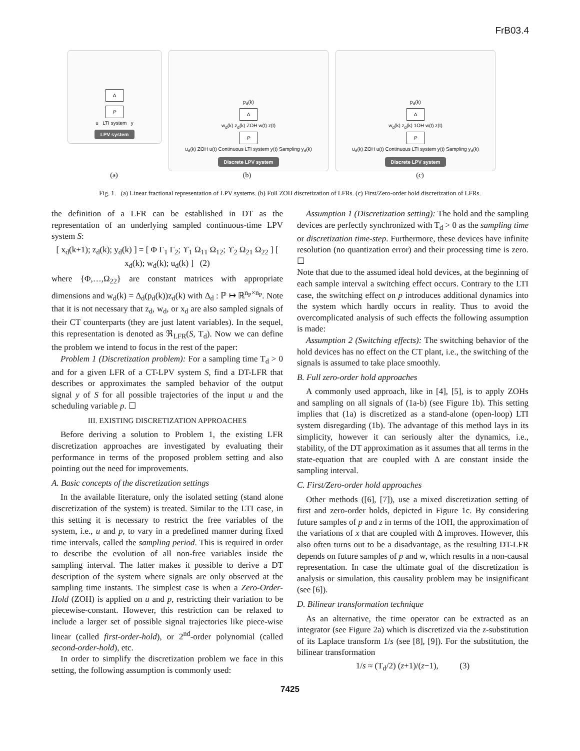FrB03.4
Δ
P
u LTI system y
LPV system
p<sub>d</sub>(k)
Δ
w<sub>d</sub>(k) z<sub>d</sub>(k) ZOH w(t) z(t)
P
u<sub>d</sub>(k) ZOH u(t) Continuous LTI system y(t) Sampling y<sub>d</sub>(k)
Discrete LPV system
p<sub>d</sub>(k)
Δ
w<sub>d</sub>(k) z<sub>d</sub>(k) 1OH w(t) z(t)
P
u<sub>d</sub>(k) ZOH u(t) Continuous LTI system y(t) Sampling y<sub>d</sub>(k)
Discrete LPV system
(a) (b) (c)
Fig. 1. (a) Linear fractional representation of LPV systems. (b) Full ZOH discretization of LFRs. (c) First/Zero-order hold discretization of LFRs.
the definition of a LFR can be established in DT as the representation of an underlying sampled continuous-time LPV system S:
[ x<sub>d</sub>(k+1); z<sub>d</sub>(k); y<sub>d</sub>(k) ] = [ Φ Γ<sub>1</sub> Γ<sub>2</sub>; ϒ<sub>1</sub> Ω<sub>11</sub> Ω<sub>12</sub>; ϒ<sub>2</sub> Ω<sub>21</sub> Ω<sub>22</sub> ] [ x<sub>d</sub>(k); w<sub>d</sub>(k); u<sub>d</sub>(k) ] (2)
where {Φ,…,Ω<sub>22</sub>} are constant matrices with appropriate dimensions and w<sub>d</sub>(k) = Δ<sub>d</sub>(p<sub>d</sub>(k))z<sub>d</sub>(k) with Δ<sub>d</sub> : ℙ ↦ ℝ<sup>n<sub>P</sub>×n<sub>P</sub></sup>. Note that it is not necessary that z<sub>d</sub>, w<sub>d</sub>, or x<sub>d</sub> are also sampled signals of their CT counterparts (they are just latent variables). In the sequel, this representation is denoted as ℜ<sub>LFR</sub>(S, T<sub>d</sub>). Now we can define the problem we intend to focus in the rest of the paper:
Problem 1 (Discretization problem): For a sampling time T<sub>d</sub> > 0 and for a given LFR of a CT-LPV system S, find a DT-LFR that describes or approximates the sampled behavior of the output signal y of S for all possible trajectories of the input u and the scheduling variable p. ☐
III. EXISTING DISCRETIZATION APPROACHES
Before deriving a solution to Problem 1, the existing LFR discretization approaches are investigated by evaluating their performance in terms of the proposed problem setting and also pointing out the need for improvements.
A. Basic concepts of the discretization settings
In the available literature, only the isolated setting (stand alone discretization of the system) is treated. Similar to the LTI case, in this setting it is necessary to restrict the free variables of the system, i.e., u and p, to vary in a predefined manner during fixed time intervals, called the sampling period. This is required in order to describe the evolution of all non-free variables inside the sampling interval. The latter makes it possible to derive a DT description of the system where signals are only observed at the sampling time instants. The simplest case is when a Zero-Order-Hold (ZOH) is applied on u and p, restricting their variation to be piecewise-constant. However, this restriction can be relaxed to include a larger set of possible signal trajectories like piece-wise linear (called first-order-hold), or 2<sup>nd</sup>-order polynomial (called second-order-hold), etc.
In order to simplify the discretization problem we face in this setting, the following assumption is commonly used:
Assumption 1 (Discretization setting): The hold and the sampling devices are perfectly synchronized with T<sub>d</sub> > 0 as the sampling time or discretization time-step. Furthermore, these devices have infinite resolution (no quantization error) and their processing time is zero. ☐
Note that due to the assumed ideal hold devices, at the beginning of each sample interval a switching effect occurs. Contrary to the LTI case, the switching effect on p introduces additional dynamics into the system which hardly occurs in reality. Thus to avoid the overcomplicated analysis of such effects the following assumption is made:
Assumption 2 (Switching effects): The switching behavior of the hold devices has no effect on the CT plant, i.e., the switching of the signals is assumed to take place smoothly.
B. Full zero-order hold approaches
A commonly used approach, like in [4], [5], is to apply ZOHs and sampling on all signals of (1a-b) (see Figure 1b). This setting implies that (1a) is discretized as a stand-alone (open-loop) LTI system disregarding (1b). The advantage of this method lays in its simplicity, however it can seriously alter the dynamics, i.e., stability, of the DT approximation as it assumes that all terms in the state-equation that are coupled with Δ are constant inside the sampling interval.
C. First/Zero-order hold approaches
Other methods ([6], [7]), use a mixed discretization setting of first and zero-order holds, depicted in Figure 1c. By considering future samples of p and z in terms of the 1OH, the approximation of the variations of x that are coupled with Δ improves. However, this also often turns out to be a disadvantage, as the resulting DT-LFR depends on future samples of p and w, which results in a non-causal representation. In case the ultimate goal of the discretization is analysis or simulation, this causality problem may be insignificant (see [6]).
D. Bilinear transformation technique
As an alternative, the time operator can be extracted as an integrator (see Figure 2a) which is discretized via the z-substitution of its Laplace transform 1/s (see [8], [9]). For the substitution, the bilinear transformation
1/s ≈ (T<sub>d</sub>/2) (z+1)/(z−1), (3)
7425